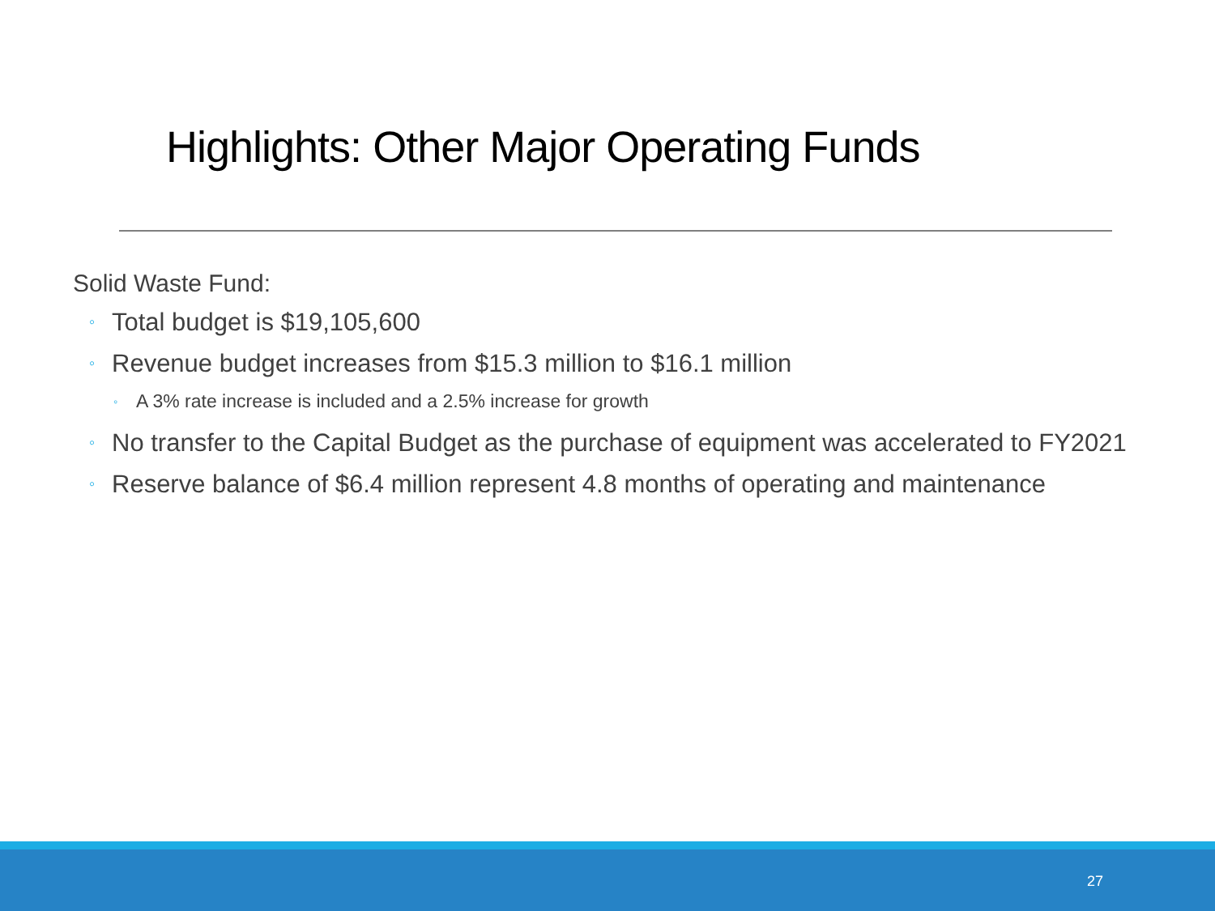Highlights: Other Major Operating Funds
Solid Waste Fund:
◦ Total budget is $19,105,600
◦ Revenue budget increases from $15.3 million to $16.1 million
◦ A 3% rate increase is included and a 2.5% increase for growth
◦ No transfer to the Capital Budget as the purchase of equipment was accelerated to FY2021
◦ Reserve balance of $6.4 million represent 4.8 months of operating and maintenance
27